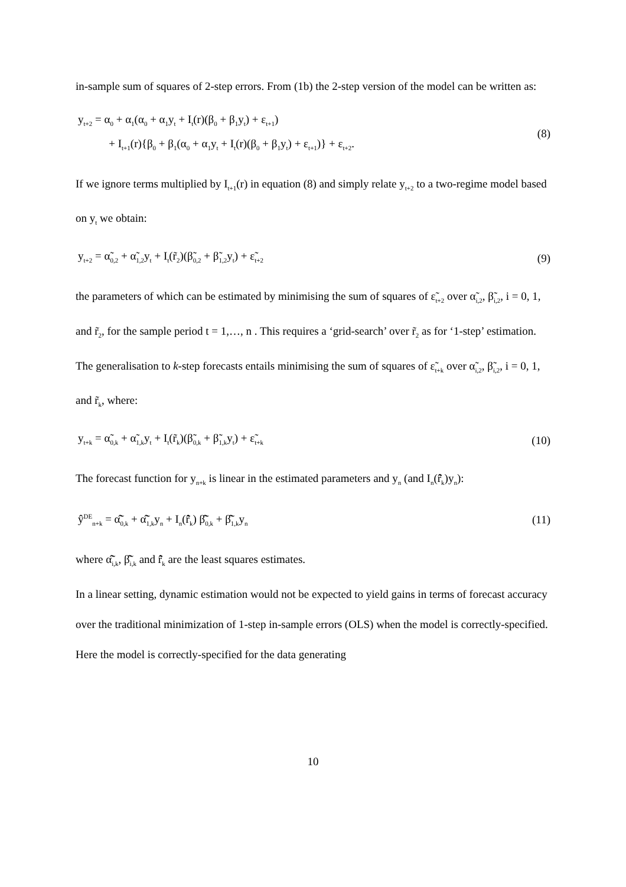in-sample sum of squares of 2-step errors. From (1b) the 2-step version of the model can be written as:
y<sub>t+2</sub> = α<sub>0</sub> + α<sub>1</sub>(α<sub>0</sub> + α<sub>1</sub>y<sub>t</sub> + I<sub>t</sub>(r)(β<sub>0</sub> + β<sub>1</sub>y<sub>t</sub>) + ε<sub>t+1</sub>)
+ I<sub>t+1</sub>(r){β<sub>0</sub> + β<sub>1</sub>(α<sub>0</sub> + α<sub>1</sub>y<sub>t</sub> + I<sub>t</sub>(r)(β<sub>0</sub> + β<sub>1</sub>y<sub>t</sub>) + ε<sub>t+1</sub>)} + ε<sub>t+2</sub>.
(8)
If we ignore terms multiplied by I<sub>t+1</sub>(r) in equation (8) and simply relate y<sub>t+2</sub> to a two-regime model based on y<sub>t</sub> we obtain:
y<sub>t+2</sub> = α̃<sub>0,2</sub> + α̃<sub>1,2</sub>y<sub>t</sub> + I<sub>t</sub>(r̃<sub>2</sub>)(β̃<sub>0,2</sub> + β̃<sub>1,2</sub>y<sub>t</sub>) + ε̃<sub>t+2</sub>
(9)
the parameters of which can be estimated by minimising the sum of squares of ε̃<sub>t+2</sub> over α̃<sub>i,2</sub>, β̃<sub>i,2</sub>, i = 0, 1, and r̃<sub>2</sub>, for the sample period t = 1,…, n . This requires a ‘grid-search’ over r̃<sub>2</sub> as for ‘1-step’ estimation. The generalisation to k-step forecasts entails minimising the sum of squares of ε̃<sub>t+k</sub> over α̃<sub>i,2</sub>, β̃<sub>i,2</sub>, i = 0, 1, and r̃<sub>k</sub>, where:
y<sub>t+k</sub> = α̃<sub>0,k</sub> + α̃<sub>1,k</sub>y<sub>t</sub> + I<sub>t</sub>(r̃<sub>k</sub>)(β̃<sub>0,k</sub> + β̃<sub>1,k</sub>y<sub>t</sub>) + ε̃<sub>t+k</sub>
(10)
The forecast function for y<sub>n+k</sub> is linear in the estimated parameters and y<sub>n</sub> (and I<sub>n</sub>(r̂̃<sub>k</sub>)y<sub>n</sub>):
ŷ<sup>DE</sup><sub>n+k</sub> = α̂̃<sub>0,k</sub> + α̂̃<sub>1,k</sub>y<sub>n</sub> + I<sub>n</sub>(r̂̃<sub>k</sub>) β̂̃<sub>0,k</sub> + β̂̃<sub>1,k</sub>y<sub>n</sub>
(11)
where α̂̃<sub>i,k</sub>, β̂̃<sub>i,k</sub> and r̂̃<sub>k</sub> are the least squares estimates.
In a linear setting, dynamic estimation would not be expected to yield gains in terms of forecast accuracy over the traditional minimization of 1-step in-sample errors (OLS) when the model is correctly-specified. Here the model is correctly-specified for the data generating
10